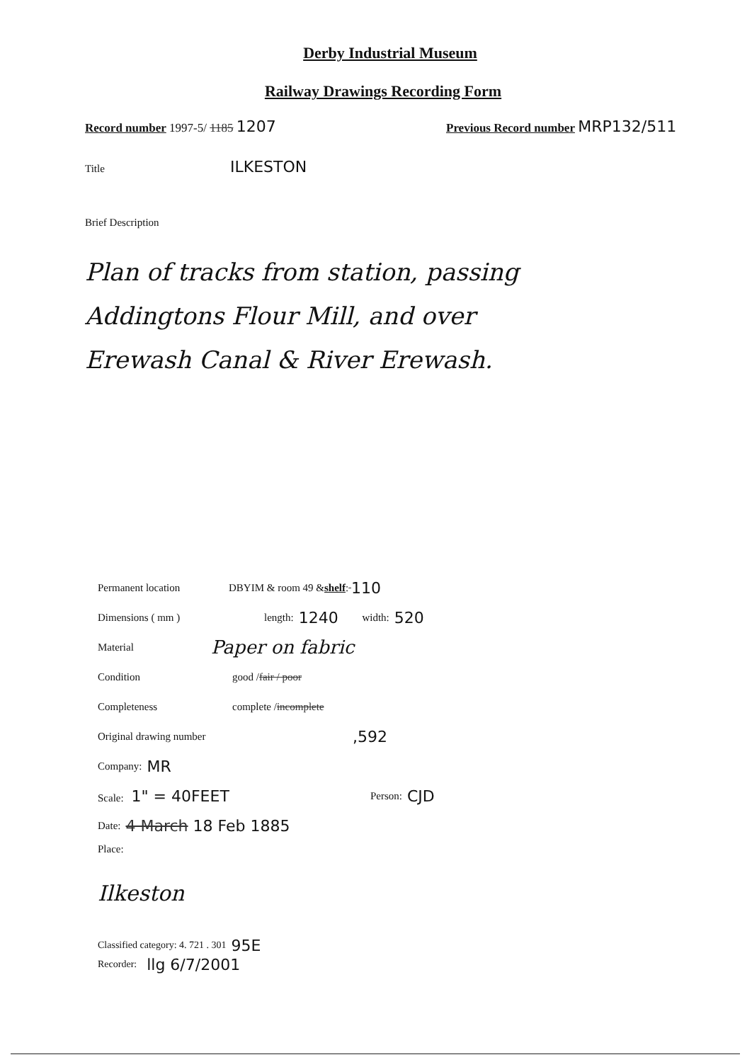Derby Industrial Museum
Railway Drawings Recording Form
Record number 1997-5/ 1185 1207
Previous Record number MRP132/511
Title
ILKESTON
Brief Description
Plan of tracks from station, passing
Addingtons Flour Mill, and over
Erewash Canal & River Erewash.
Permanent location DBYIM & room 49 & shelf : 110
Dimensions ( mm ) length: 1240 width: 520
Material Paper on fabric
Condition good / fair / poor
Completeness complete / incomplete
Original drawing number,592
Company: MR
Scale: 1" = 40FEET Person: CJD
Date: 4 March 18 Feb 1885
Place:
Ilkeston
Classified category: 4. 721 . 301 95E
Recorder: llg 6/7/2001